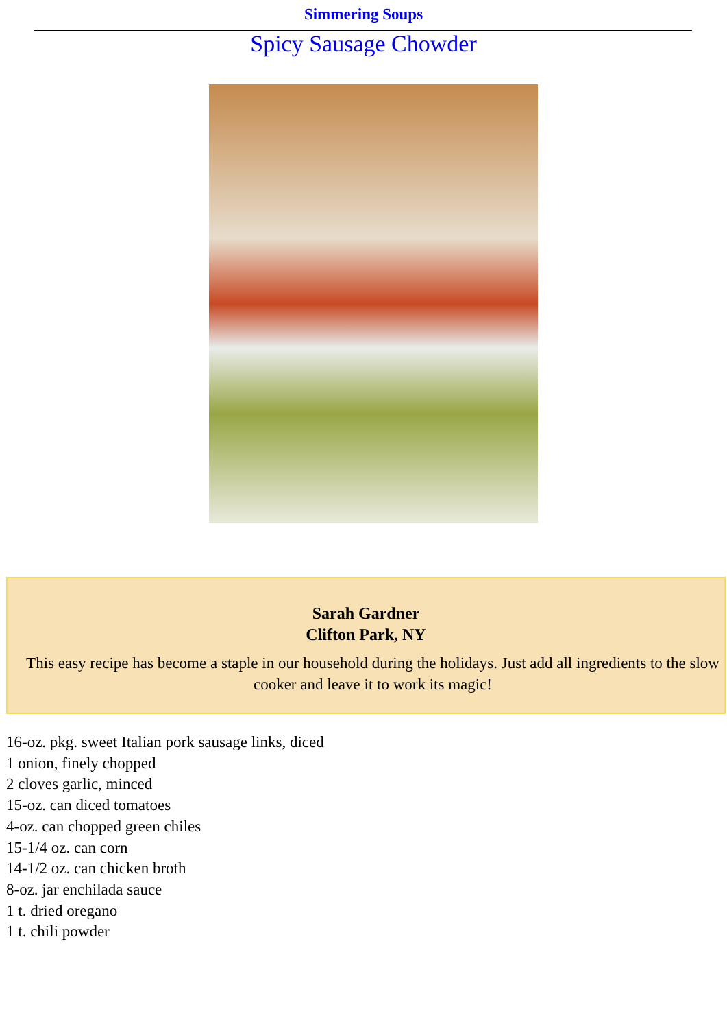Simmering Soups
Spicy Sausage Chowder
Sarah Gardner
Clifton Park, NY
This easy recipe has become a staple in our household during the holidays. Just add all ingredients to the slow cooker and leave it to work its magic!
16-oz. pkg. sweet Italian pork sausage links, diced
1 onion, finely chopped
2 cloves garlic, minced
15-oz. can diced tomatoes
4-oz. can chopped green chiles
15-1/4 oz. can corn
14-1/2 oz. can chicken broth
8-oz. jar enchilada sauce
1 t. dried oregano
1 t. chili powder